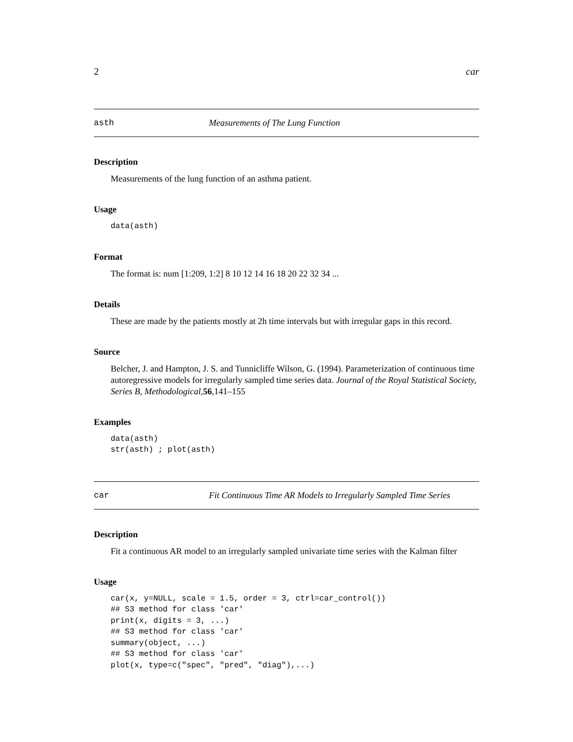2 car
asth Measurements of The Lung Function
Description
Measurements of the lung function of an asthma patient.
Usage
data(asth)
Format
The format is: num [1:209, 1:2] 8 10 12 14 16 18 20 22 32 34 ...
Details
These are made by the patients mostly at 2h time intervals but with irregular gaps in this record.
Source
Belcher, J. and Hampton, J. S. and Tunnicliffe Wilson, G. (1994). Parameterization of continuous time autoregressive models for irregularly sampled time series data. Journal of the Royal Statistical Society, Series B, Methodological,56,141–155
Examples
data(asth)
str(asth) ; plot(asth)
car Fit Continuous Time AR Models to Irregularly Sampled Time Series
Description
Fit a continuous AR model to an irregularly sampled univariate time series with the Kalman filter
Usage
car(x, y=NULL, scale = 1.5, order = 3, ctrl=car_control())
## S3 method for class 'car'
print(x, digits = 3, ...)
## S3 method for class 'car'
summary(object, ...)
## S3 method for class 'car'
plot(x, type=c("spec", "pred", "diag"),...)